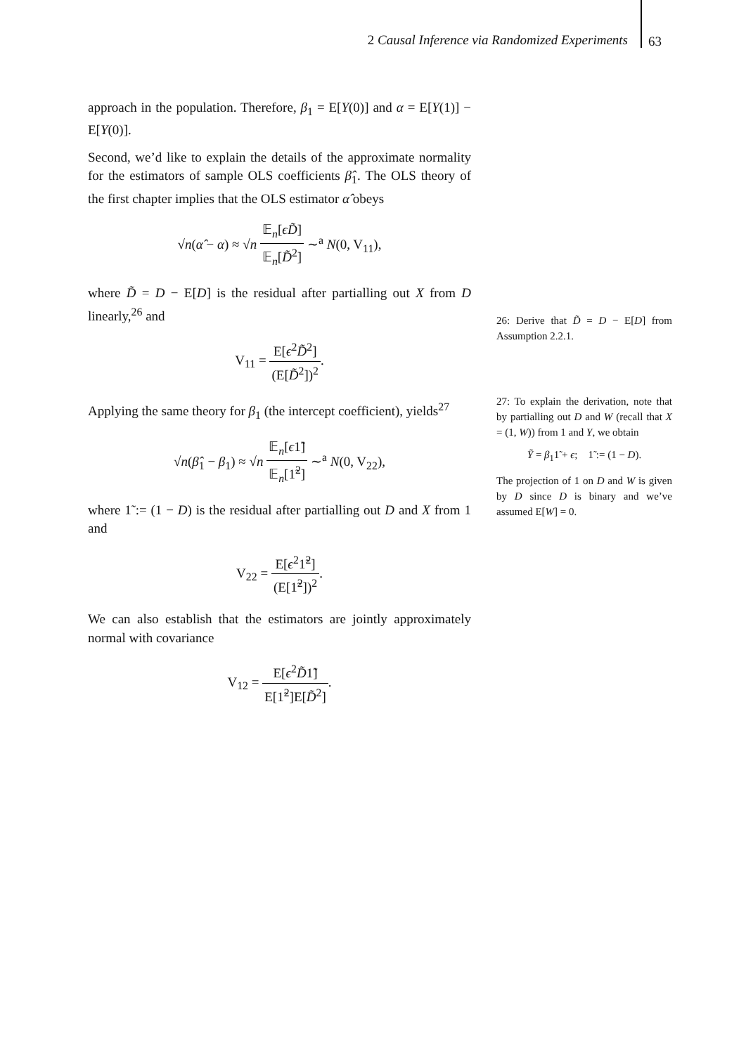2 Causal Inference via Randomized Experiments
63
approach in the population. Therefore, β<sub>1</sub> = E[Y(0)] and α = E[Y(1)] − E[Y(0)].
Second, we’d like to explain the details of the approximate normality for the estimators of sample OLS coefficients β̂<sub>1</sub>. The OLS theory of the first chapter implies that the OLS estimator α̂ obeys
√n(α̂ − α) ≈ √n 𝔼<sub>n</sub>[ϵD̃] 𝔼<sub>n</sub>[D̃<sup>2</sup>] ∼<sup>a</sup> N(0, V<sub>11</sub>),
where D̃ = D − E[D] is the residual after partialling out X from D linearly,<sup>26</sup> and
V<sub>11</sub> = E[ϵ<sup>2</sup>D̃<sup>2</sup>] (E[D̃<sup>2</sup>])<sup>2</sup>.
Applying the same theory for β<sub>1</sub> (the intercept coefficient), yields<sup>27</sup>
√n(β̂<sub>1</sub> − β<sub>1</sub>) ≈ √n 𝔼<sub>n</sub>[ϵ1̃] 𝔼<sub>n</sub>[1̃<sup>2</sup>] ∼<sup>a</sup> N(0, V<sub>22</sub>),
where 1̃ := (1 − D) is the residual after partialling out D and X from 1 and
V<sub>22</sub> = E[ϵ<sup>2</sup>1̃<sup>2</sup>] (E[1̃<sup>2</sup>])<sup>2</sup>.
We can also establish that the estimators are jointly approximately normal with covariance
V<sub>12</sub> = E[ϵ<sup>2</sup>D̃1̃] E[1̃<sup>2</sup>]E[D̃<sup>2</sup>].
26: Derive that D̃ = D − E[D] from Assumption 2.2.1.
27: To explain the derivation, note that by partialling out D and W (recall that X = (1, W)) from 1 and Y, we obtain
Ỹ = β<sub>1</sub>1̃ + ϵ; 1̃ := (1 − D).
The projection of 1 on D and W is given by D since D is binary and we’ve assumed E[W] = 0.